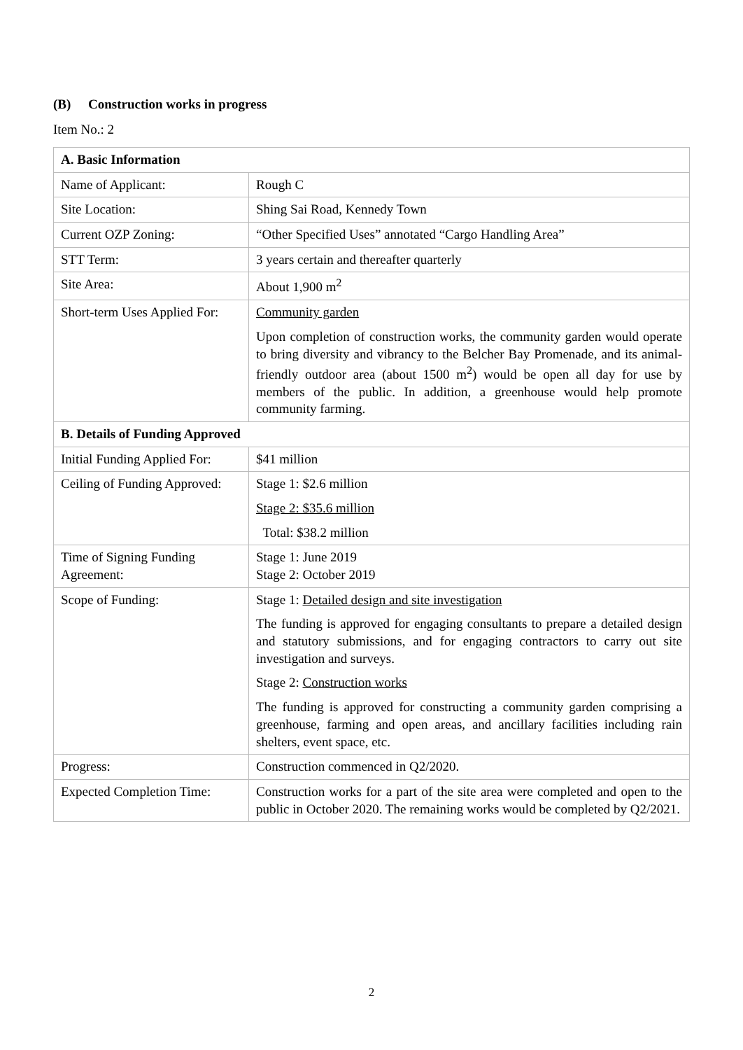(B) Construction works in progress
Item No.: 2
| A. Basic Information | |
| --- | --- |
| Name of Applicant: | Rough C |
| Site Location: | Shing Sai Road, Kennedy Town |
| Current OZP Zoning: | “Other Specified Uses” annotated “Cargo Handling Area” |
| STT Term: | 3 years certain and thereafter quarterly |
| Site Area: | About 1,900 m<sup>2</sup> |
| Short-term Uses Applied For: | Community garden Upon completion of construction works, the community garden would operate to bring diversity and vibrancy to the Belcher Bay Promenade, and its animal-friendly outdoor area (about 1500 m<sup>2</sup>) would be open all day for use by members of the public. In addition, a greenhouse would help promote community farming. |
| B. Details of Funding Approved | |
| Initial Funding Applied For: | $41 million |
| Ceiling of Funding Approved: | Stage 1: $2.6 million Stage 2: $35.6 million Total: $38.2 million |
| Time of Signing Funding Agreement: | Stage 1: June 2019 Stage 2: October 2019 |
| Scope of Funding: | Stage 1: Detailed design and site investigation The funding is approved for engaging consultants to prepare a detailed design and statutory submissions, and for engaging contractors to carry out site investigation and surveys. Stage 2: Construction works The funding is approved for constructing a community garden comprising a greenhouse, farming and open areas, and ancillary facilities including rain shelters, event space, etc. |
| Progress: | Construction commenced in Q2/2020. |
| Expected Completion Time: | Construction works for a part of the site area were completed and open to the public in October 2020. The remaining works would be completed by Q2/2021. |
2